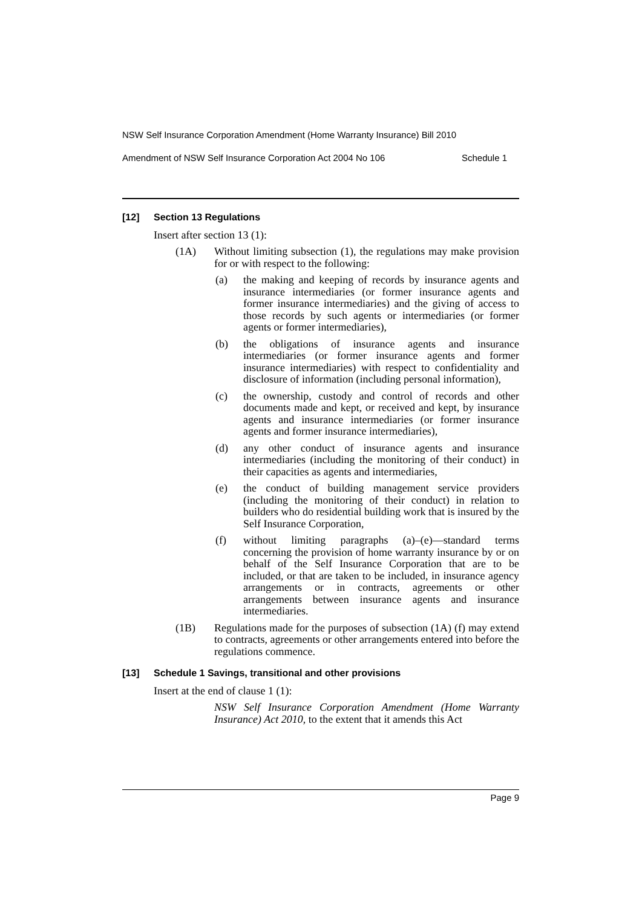NSW Self Insurance Corporation Amendment (Home Warranty Insurance) Bill 2010
Amendment of NSW Self Insurance Corporation Act 2004 No 106 Schedule 1
[12] Section 13 Regulations
Insert after section 13 (1):
(1A) Without limiting subsection (1), the regulations may make provision for or with respect to the following:
(a) the making and keeping of records by insurance agents and insurance intermediaries (or former insurance agents and former insurance intermediaries) and the giving of access to those records by such agents or intermediaries (or former agents or former intermediaries),
(b) the obligations of insurance agents and insurance intermediaries (or former insurance agents and former insurance intermediaries) with respect to confidentiality and disclosure of information (including personal information),
(c) the ownership, custody and control of records and other documents made and kept, or received and kept, by insurance agents and insurance intermediaries (or former insurance agents and former insurance intermediaries),
(d) any other conduct of insurance agents and insurance intermediaries (including the monitoring of their conduct) in their capacities as agents and intermediaries,
(e) the conduct of building management service providers (including the monitoring of their conduct) in relation to builders who do residential building work that is insured by the Self Insurance Corporation,
(f) without limiting paragraphs (a)–(e)—standard terms concerning the provision of home warranty insurance by or on behalf of the Self Insurance Corporation that are to be included, or that are taken to be included, in insurance agency arrangements or in contracts, agreements or other arrangements between insurance agents and insurance intermediaries.
(1B) Regulations made for the purposes of subsection (1A) (f) may extend to contracts, agreements or other arrangements entered into before the regulations commence.
[13] Schedule 1 Savings, transitional and other provisions
Insert at the end of clause 1 (1):
NSW Self Insurance Corporation Amendment (Home Warranty Insurance) Act 2010, to the extent that it amends this Act
Page 9